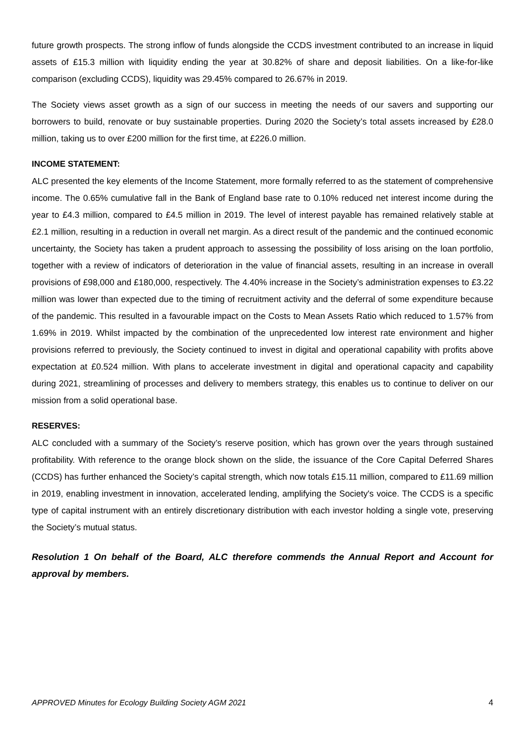future growth prospects. The strong inflow of funds alongside the CCDS investment contributed to an increase in liquid assets of £15.3 million with liquidity ending the year at 30.82% of share and deposit liabilities. On a like-for-like comparison (excluding CCDS), liquidity was 29.45% compared to 26.67% in 2019.
The Society views asset growth as a sign of our success in meeting the needs of our savers and supporting our borrowers to build, renovate or buy sustainable properties. During 2020 the Society’s total assets increased by £28.0 million, taking us to over £200 million for the first time, at £226.0 million.
INCOME STATEMENT:
ALC presented the key elements of the Income Statement, more formally referred to as the statement of comprehensive income. The 0.65% cumulative fall in the Bank of England base rate to 0.10% reduced net interest income during the year to £4.3 million, compared to £4.5 million in 2019. The level of interest payable has remained relatively stable at £2.1 million, resulting in a reduction in overall net margin. As a direct result of the pandemic and the continued economic uncertainty, the Society has taken a prudent approach to assessing the possibility of loss arising on the loan portfolio, together with a review of indicators of deterioration in the value of financial assets, resulting in an increase in overall provisions of £98,000 and £180,000, respectively. The 4.40% increase in the Society’s administration expenses to £3.22 million was lower than expected due to the timing of recruitment activity and the deferral of some expenditure because of the pandemic. This resulted in a favourable impact on the Costs to Mean Assets Ratio which reduced to 1.57% from 1.69% in 2019. Whilst impacted by the combination of the unprecedented low interest rate environment and higher provisions referred to previously, the Society continued to invest in digital and operational capability with profits above expectation at £0.524 million. With plans to accelerate investment in digital and operational capacity and capability during 2021, streamlining of processes and delivery to members strategy, this enables us to continue to deliver on our mission from a solid operational base.
RESERVES:
ALC concluded with a summary of the Society’s reserve position, which has grown over the years through sustained profitability. With reference to the orange block shown on the slide, the issuance of the Core Capital Deferred Shares (CCDS) has further enhanced the Society’s capital strength, which now totals £15.11 million, compared to £11.69 million in 2019, enabling investment in innovation, accelerated lending, amplifying the Society's voice. The CCDS is a specific type of capital instrument with an entirely discretionary distribution with each investor holding a single vote, preserving the Society’s mutual status.
Resolution 1 On behalf of the Board, ALC therefore commends the Annual Report and Account for approval by members.
APPROVED Minutes for Ecology Building Society AGM 2021 4